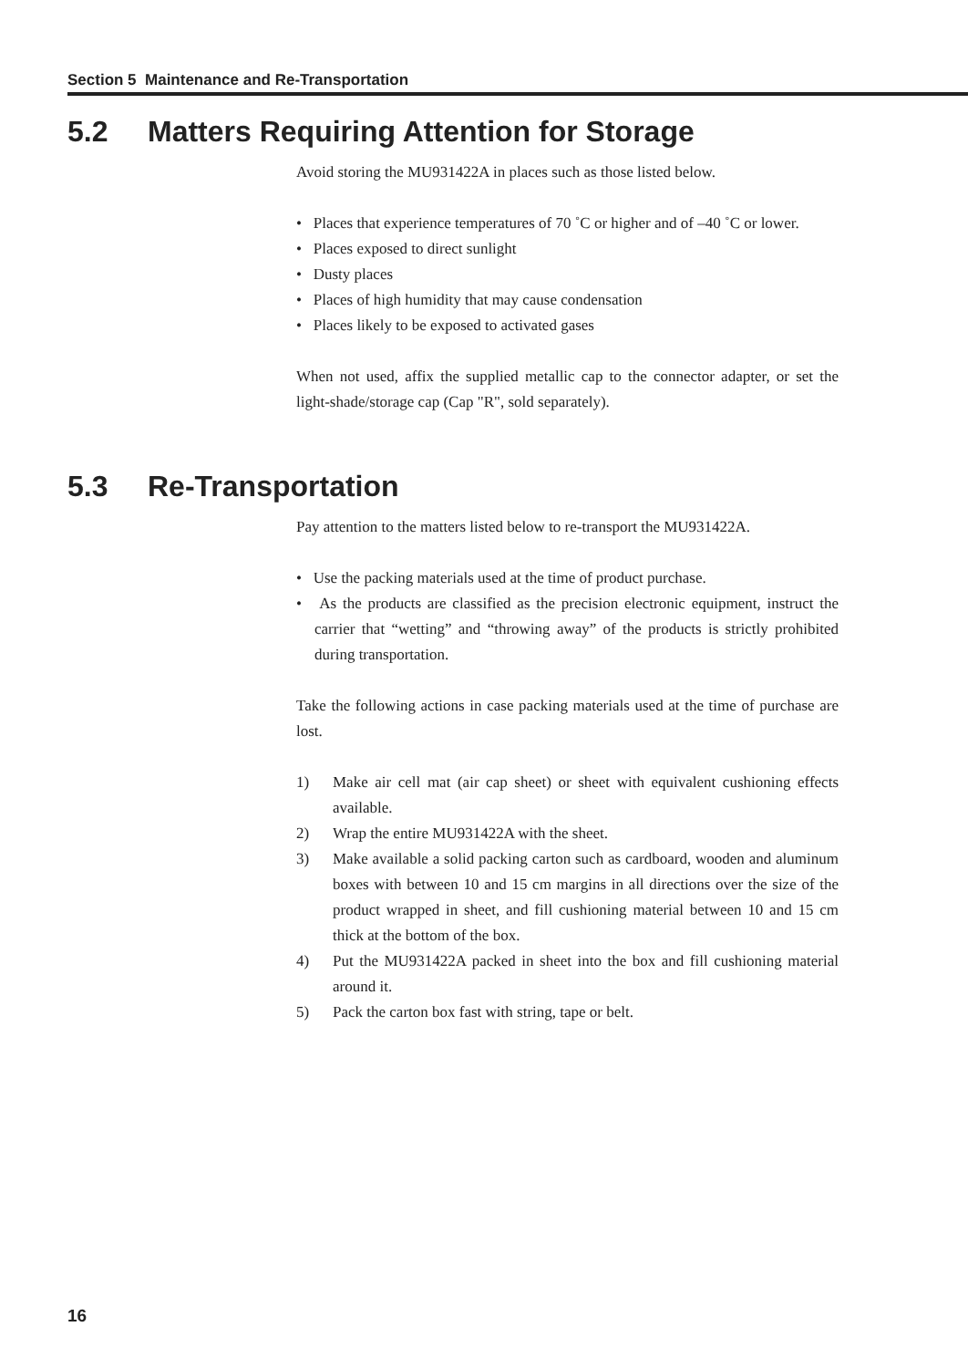Section 5 Maintenance and Re-Transportation
5.2 Matters Requiring Attention for Storage
Avoid storing the MU931422A in places such as those listed below.
• Places that experience temperatures of 70 ˚C or higher and of –40 ˚C or lower.
• Places exposed to direct sunlight
• Dusty places
• Places of high humidity that may cause condensation
• Places likely to be exposed to activated gases
When not used, affix the supplied metallic cap to the connector adapter, or set the light-shade/storage cap (Cap "R", sold separately).
5.3 Re-Transportation
Pay attention to the matters listed below to re-transport the MU931422A.
• Use the packing materials used at the time of product purchase.
• As the products are classified as the precision electronic equipment, instruct the carrier that “wetting” and “throwing away” of the products is strictly prohibited during transportation.
Take the following actions in case packing materials used at the time of purchase are lost.
1) Make air cell mat (air cap sheet) or sheet with equivalent cushioning effects available.
2) Wrap the entire MU931422A with the sheet.
3) Make available a solid packing carton such as cardboard, wooden and aluminum boxes with between 10 and 15 cm margins in all directions over the size of the product wrapped in sheet, and fill cushioning material between 10 and 15 cm thick at the bottom of the box.
4) Put the MU931422A packed in sheet into the box and fill cushioning material around it.
5) Pack the carton box fast with string, tape or belt.
16